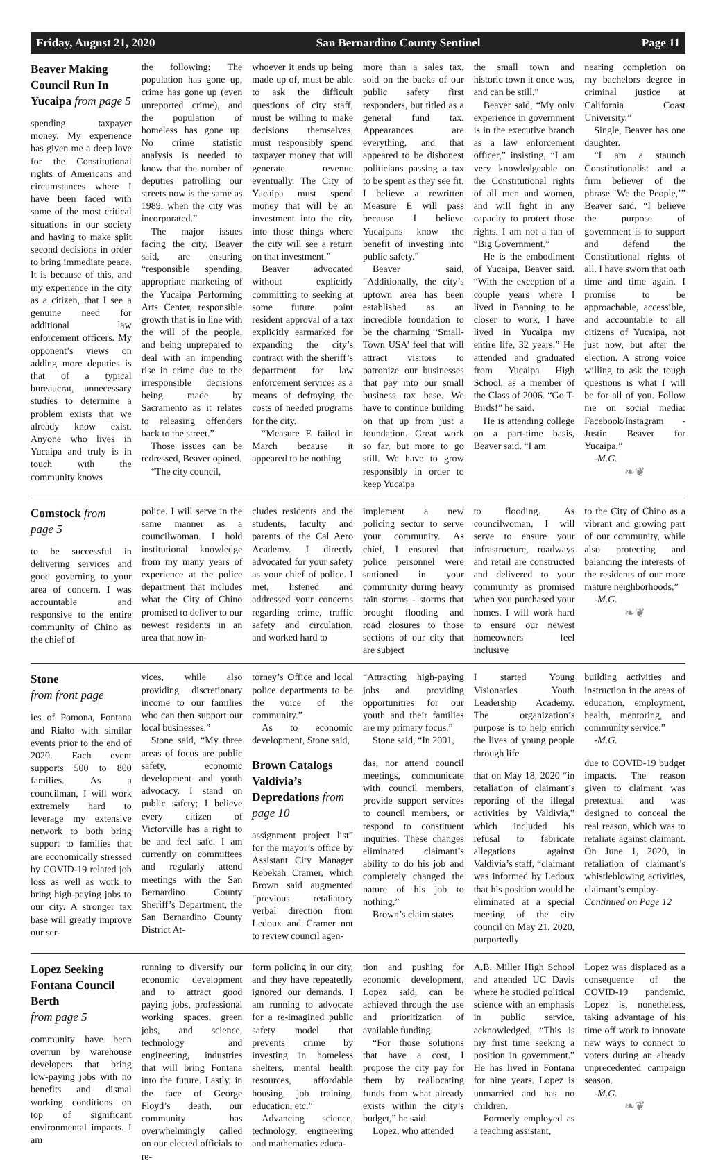Friday, August 21, 2020 San Bernardino County Sentinel Page 11
Beaver Making Council Run In Yucaipa from page 5
spending taxpayer money. My experience has given me a deep love for the Constitutional rights of Americans and circumstances where I have been faced with some of the most critical situations in our society and having to make split second decisions in order to bring immediate peace. It is because of this, and my experience in the city as a citizen, that I see a genuine need for additional law enforcement officers. My opponent’s views on adding more deputies is that of a typical bureaucrat, unnecessary studies to determine a problem exists that we already know exist. Anyone who lives in Yucaipa and truly is in touch with the community knows
the following: The population has gone up, crime has gone up (even unreported crime), and the population of homeless has gone up. No crime statistic analysis is needed to know that the number of deputies patrolling our streets now is the same as 1989, when the city was incorporated.”
The major issues facing the city, Beaver said, are ensuring “responsible spending, appropriate marketing of the Yucaipa Performing Arts Center, responsible growth that is in line with the will of the people, and being unprepared to deal with an impending rise in crime due to the irresponsible decisions being made by Sacramento as it relates to releasing offenders back to the street.”
Those issues can be redressed, Beaver opined.
“The city council,
whoever it ends up being made up of, must be able to ask the difficult questions of city staff, must be willing to make decisions themselves, must responsibly spend taxpayer money that will generate revenue eventually. The City of Yucaipa must spend money that will be an investment into the city into those things where the city will see a return on that investment.”
Beaver advocated without explicitly committing to seeking at some future point resident approval of a tax explicitly earmarked for expanding the city’s contract with the sheriff’s department for law enforcement services as a means of defraying the costs of needed programs for the city.
“Measure E failed in March because it appeared to be nothing
more than a sales tax, sold on the backs of our public safety first responders, but titled as a general fund tax. Appearances are everything, and that appeared to be dishonest politicians passing a tax to be spent as they see fit. I believe a rewritten Measure E will pass because I believe Yucaipans know the benefit of investing into public safety.”
Beaver said, “Additionally, the city’s uptown area has been established as an incredible foundation to be the charming ‘Small-Town USA’ feel that will attract visitors to patronize our businesses that pay into our small business tax base. We have to continue building on that up from just a foundation. Great work so far, but more to go still. We have to grow responsibly in order to keep Yucaipa
the small town and historic town it once was, and can be still.”
Beaver said, “My only experience in government is in the executive branch as a law enforcement officer,” insisting, “I am very knowledgeable on the Constitutional rights of all men and women, and will fight in any capacity to protect those rights. I am not a fan of “Big Government.”
He is the embodiment of Yucaipa, Beaver said. “With the exception of a couple years where I lived in Banning to be closer to work, I have lived in Yucaipa my entire life, 32 years.” He attended and graduated from Yucaipa High School, as a member of the Class of 2006. “Go T-Birds!” he said.
He is attending college on a part-time basis, Beaver said. “I am
nearing completion on my bachelors degree in criminal justice at California Coast University.”
Single, Beaver has one daughter.
“I am a staunch Constitutionalist and a firm believer of the phrase ‘We the People,’” Beaver said. “I believe the purpose of government is to support and defend the Constitutional rights of all. I have sworn that oath time and time again. I promise to be approachable, accessible, and accountable to all citizens of Yucaipa, not just now, but after the election. A strong voice willing to ask the tough questions is what I will be for all of you. Follow me on social media: Facebook/Instagram - Justin Beaver for Yucaipa.”
-M.G.
❧❦
Comstock from page 5
to be successful in delivering services and good governing to your area of concern. I was accountable and responsive to the entire community of Chino as the chief of
police. I will serve in the same manner as a councilwoman. I hold institutional knowledge from my many years of experience at the police department that includes what the City of Chino promised to deliver to our newest residents in an area that now in-
cludes residents and the students, faculty and parents of the Cal Aero Academy. I directly advocated for your safety as your chief of police. I met, listened and addressed your concerns regarding crime, traffic safety and circulation, and worked hard to
implement a new policing sector to serve your community. As chief, I ensured that police personnel were stationed in your community during heavy rain storms - storms that brought flooding and road closures to those sections of our city that are subject
to flooding. As councilwoman, I will serve to ensure your infrastructure, roadways and retail are constructed and delivered to your community as promised when you purchased your homes. I will work hard to ensure our newest homeowners feel inclusive
to the City of Chino as a vibrant and growing part of our community, while also protecting and balancing the interests of the residents of our more mature neighborhoods.”
-M.G.
❧❦
Stone
from front page
ies of Pomona, Fontana and Rialto with similar events prior to the end of 2020. Each event supports 500 to 800 families. As a councilman, I will work extremely hard to leverage my extensive network to both bring support to families that are economically stressed by COVID-19 related job loss as well as work to bring high-paying jobs to our city. A stronger tax base will greatly improve our ser-
vices, while also providing discretionary income to our families who can then support our local businesses.”
Stone said, “My three areas of focus are public safety, economic development and youth advocacy. I stand on public safety; I believe every citizen of Victorville has a right to be and feel safe. I am currently on committees and regularly attend meetings with the San Bernardino County Sheriff’s Department, the San Bernardino County District At-
torney’s Office and local police departments to be the voice of the community.”
As to economic development, Stone said,
Brown Catalogs Valdivia’s Depredations from page 10
assignment project list” for the mayor’s office by Assistant City Manager Rebekah Cramer, which Brown said augmented “previous retaliatory verbal direction from Ledoux and Cramer not to review council agen-
“Attracting high-paying jobs and providing opportunities for our youth and their families are my primary focus.”
Stone said, “In 2001,
das, nor attend council meetings, communicate with council members, provide support services to council members, or respond to constituent inquiries. These changes eliminated claimant’s ability to do his job and completely changed the nature of his job to nothing.”
Brown’s claim states
I started Young Visionaries Youth Leadership Academy. The organization’s purpose is to help enrich the lives of young people through life
that on May 18, 2020 “in retaliation of claimant’s reporting of the illegal activities by Valdivia,” which included his refusal to fabricate allegations against Valdivia’s staff, “claimant was informed by Ledoux that his position would be eliminated at a special meeting of the city council on May 21, 2020, purportedly
building activities and instruction in the areas of education, employment, health, mentoring, and community service.”
-M.G.
due to COVID-19 budget impacts. The reason given to claimant was pretextual and was designed to conceal the real reason, which was to retaliate against claimant. On June 1, 2020, in retaliation of claimant’s whistleblowing activities, claimant’s employ-
Continued on Page 12
Lopez Seeking Fontana Council Berth
from page 5
community have been overrun by warehouse developers that bring low-paying jobs with no benefits and dismal working conditions on top of significant environmental impacts. I am
running to diversify our economic development and to attract good paying jobs, professional working spaces, green jobs, and science, technology and engineering, industries that will bring Fontana into the future. Lastly, in the face of George Floyd’s death, our community has overwhelmingly called on our elected officials to re-
form policing in our city, and they have repeatedly ignored our demands. I am running to advocate for a re-imagined public safety model that prevents crime by investing in homeless shelters, mental health resources, affordable housing, job training, education, etc.”
Advancing science, technology, engineering and mathematics educa-
tion and pushing for economic development, Lopez said, can be achieved through the use and prioritization of available funding.
“For those solutions that have a cost, I propose the city pay for them by reallocating funds from what already exists within the city’s budget,” he said.
Lopez, who attended
A.B. Miller High School and attended UC Davis where he studied political science with an emphasis in public service, acknowledged, “This is my first time seeking a position in government.” He has lived in Fontana for nine years. Lopez is unmarried and has no children.
Formerly employed as a teaching assistant,
Lopez was displaced as a consequence of the COVID-19 pandemic. Lopez is, nonetheless, taking advantage of his time off work to innovate new ways to connect to voters during an already unprecedented campaign season.
-M.G.
❧❦